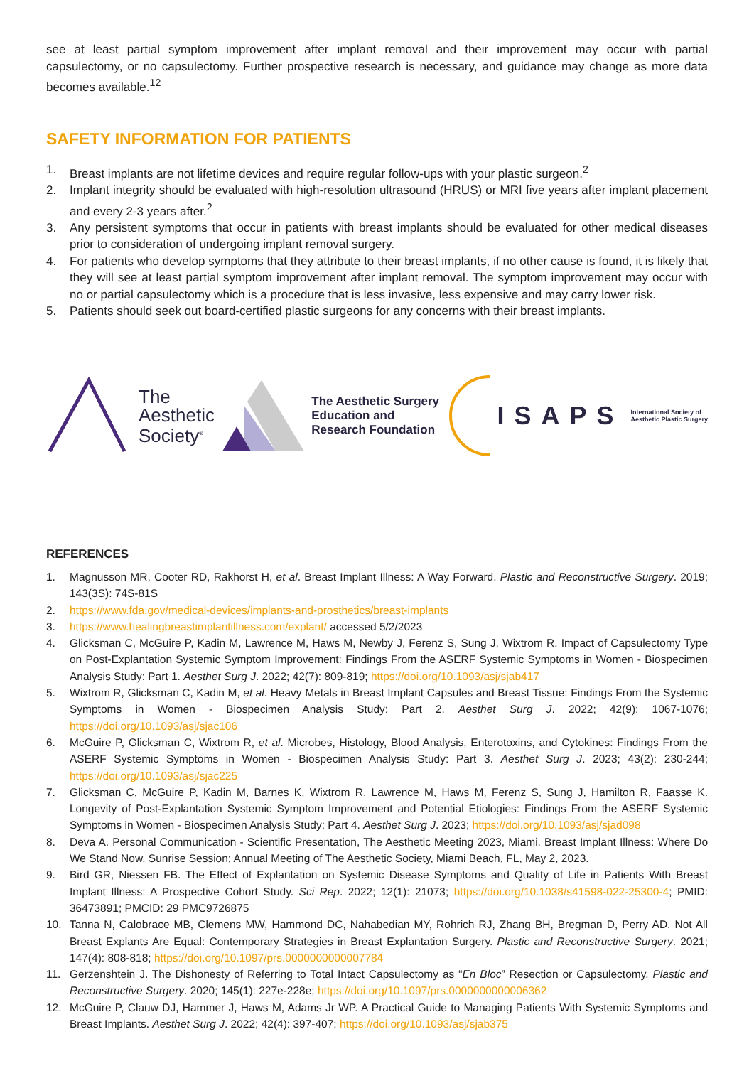see at least partial symptom improvement after implant removal and their improvement may occur with partial capsulectomy, or no capsulectomy. Further prospective research is necessary, and guidance may change as more data becomes available.<sup>12</sup>
SAFETY INFORMATION FOR PATIENTS
1. Breast implants are not lifetime devices and require regular follow-ups with your plastic surgeon.<sup>2</sup>
2. Implant integrity should be evaluated with high-resolution ultrasound (HRUS) or MRI five years after implant placement and every 2-3 years after.<sup>2</sup>
3. Any persistent symptoms that occur in patients with breast implants should be evaluated for other medical diseases prior to consideration of undergoing implant removal surgery.
4. For patients who develop symptoms that they attribute to their breast implants, if no other cause is found, it is likely that they will see at least partial symptom improvement after implant removal. The symptom improvement may occur with no or partial capsulectomy which is a procedure that is less invasive, less expensive and may carry lower risk.
5. Patients should seek out board-certified plastic surgeons for any concerns with their breast implants.
The
Aesthetic
Society<sup>®</sup>
The Aesthetic Surgery
Education and
Research Foundation
ISAPS
International Society of
Aesthetic Plastic Surgery
REFERENCES
1. Magnusson MR, Cooter RD, Rakhorst H, et al. Breast Implant Illness: A Way Forward. Plastic and Reconstructive Surgery. 2019; 143(3S): 74S-81S
2. https://www.fda.gov/medical-devices/implants-and-prosthetics/breast-implants
3. https://www.healingbreastimplantillness.com/explant/ accessed 5/2/2023
4. Glicksman C, McGuire P, Kadin M, Lawrence M, Haws M, Newby J, Ferenz S, Sung J, Wixtrom R. Impact of Capsulectomy Type on Post-Explantation Systemic Symptom Improvement: Findings From the ASERF Systemic Symptoms in Women - Biospecimen Analysis Study: Part 1. Aesthet Surg J. 2022; 42(7): 809-819; https://doi.org/10.1093/asj/sjab417
5. Wixtrom R, Glicksman C, Kadin M, et al. Heavy Metals in Breast Implant Capsules and Breast Tissue: Findings From the Systemic Symptoms in Women - Biospecimen Analysis Study: Part 2. Aesthet Surg J. 2022; 42(9): 1067-1076; https://doi.org/10.1093/asj/sjac106
6. McGuire P, Glicksman C, Wixtrom R, et al. Microbes, Histology, Blood Analysis, Enterotoxins, and Cytokines: Findings From the ASERF Systemic Symptoms in Women - Biospecimen Analysis Study: Part 3. Aesthet Surg J. 2023; 43(2): 230-244; https://doi.org/10.1093/asj/sjac225
7. Glicksman C, McGuire P, Kadin M, Barnes K, Wixtrom R, Lawrence M, Haws M, Ferenz S, Sung J, Hamilton R, Faasse K. Longevity of Post-Explantation Systemic Symptom Improvement and Potential Etiologies: Findings From the ASERF Systemic Symptoms in Women - Biospecimen Analysis Study: Part 4. Aesthet Surg J. 2023; https://doi.org/10.1093/asj/sjad098
8. Deva A. Personal Communication - Scientific Presentation, The Aesthetic Meeting 2023, Miami. Breast Implant Illness: Where Do We Stand Now. Sunrise Session; Annual Meeting of The Aesthetic Society, Miami Beach, FL, May 2, 2023.
9. Bird GR, Niessen FB. The Effect of Explantation on Systemic Disease Symptoms and Quality of Life in Patients With Breast Implant Illness: A Prospective Cohort Study. Sci Rep. 2022; 12(1): 21073; https://doi.org/10.1038/s41598-022-25300-4; PMID: 36473891; PMCID: 29 PMC9726875
10. Tanna N, Calobrace MB, Clemens MW, Hammond DC, Nahabedian MY, Rohrich RJ, Zhang BH, Bregman D, Perry AD. Not All Breast Explants Are Equal: Contemporary Strategies in Breast Explantation Surgery. Plastic and Reconstructive Surgery. 2021; 147(4): 808-818; https://doi.org/10.1097/prs.0000000000007784
11. Gerzenshtein J. The Dishonesty of Referring to Total Intact Capsulectomy as “En Bloc” Resection or Capsulectomy. Plastic and Reconstructive Surgery. 2020; 145(1): 227e-228e; https://doi.org/10.1097/prs.0000000000006362
12. McGuire P, Clauw DJ, Hammer J, Haws M, Adams Jr WP. A Practical Guide to Managing Patients With Systemic Symptoms and Breast Implants. Aesthet Surg J. 2022; 42(4): 397-407; https://doi.org/10.1093/asj/sjab375